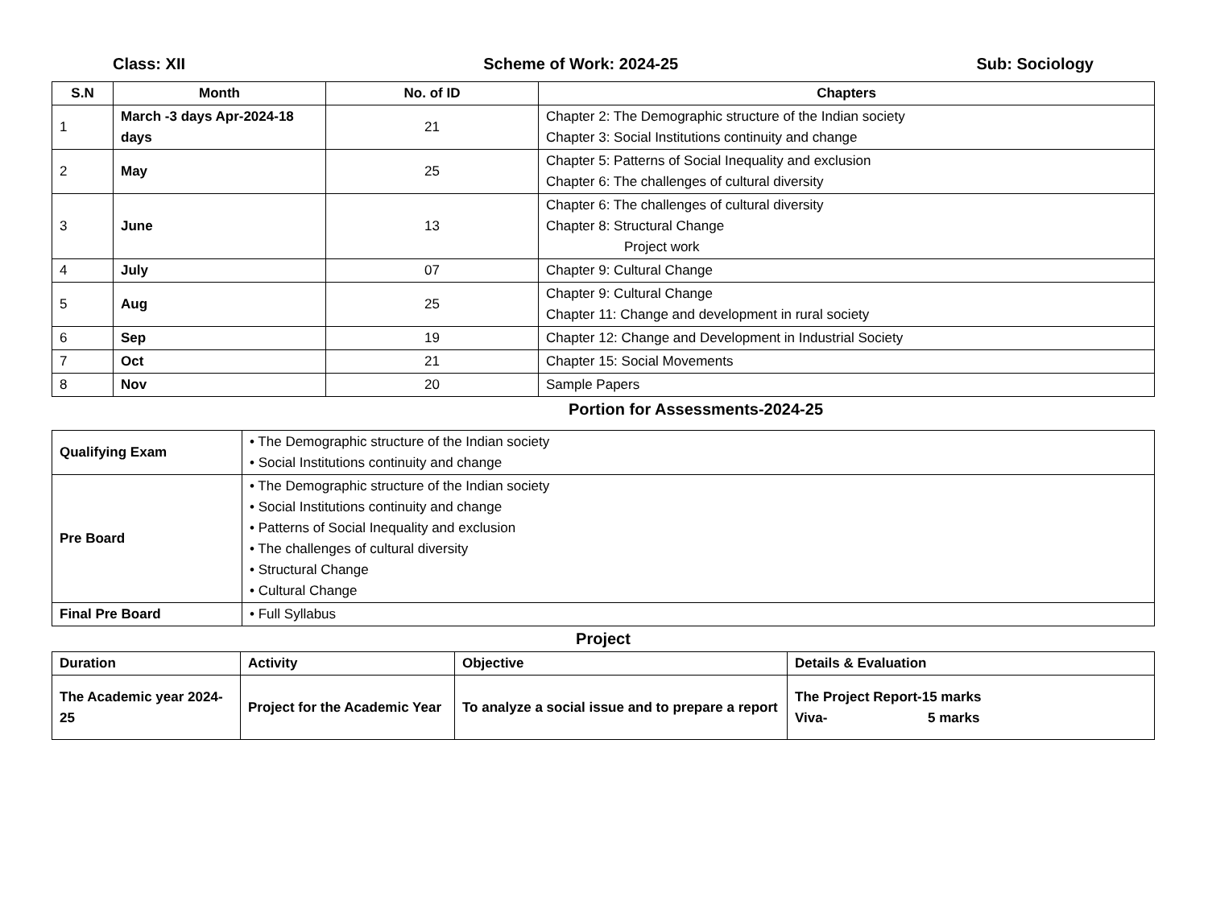Class: XII Scheme of Work: 2024-25 Sub: Sociology
| S.N | Month | No. of ID | Chapters |
| --- | --- | --- | --- |
| 1 | March -3 days Apr-2024-18 days | 21 | Chapter 2: The Demographic structure of the Indian society Chapter 3: Social Institutions continuity and change |
| 2 | May | 25 | Chapter 5: Patterns of Social Inequality and exclusion Chapter 6: The challenges of cultural diversity |
| 3 | June | 13 | Chapter 6: The challenges of cultural diversity Chapter 8: Structural Change Project work |
| 4 | July | 07 | Chapter 9: Cultural Change |
| 5 | Aug | 25 | Chapter 9: Cultural Change Chapter 11: Change and development in rural society |
| 6 | Sep | 19 | Chapter 12: Change and Development in Industrial Society |
| 7 | Oct | 21 | Chapter 15: Social Movements |
| 8 | Nov | 20 | Sample Papers |
Portion for Assessments-2024-25
| Qualifying Exam | • The Demographic structure of the Indian society • Social Institutions continuity and change |
| Pre Board | • The Demographic structure of the Indian society • Social Institutions continuity and change • Patterns of Social Inequality and exclusion • The challenges of cultural diversity • Structural Change • Cultural Change |
| Final Pre Board | • Full Syllabus |
Project
| Duration | Activity | Objective | Details & Evaluation |
| The Academic year 2024-25 | Project for the Academic Year | To analyze a social issue and to prepare a report | The Project Report-15 marks Viva- 5 marks |